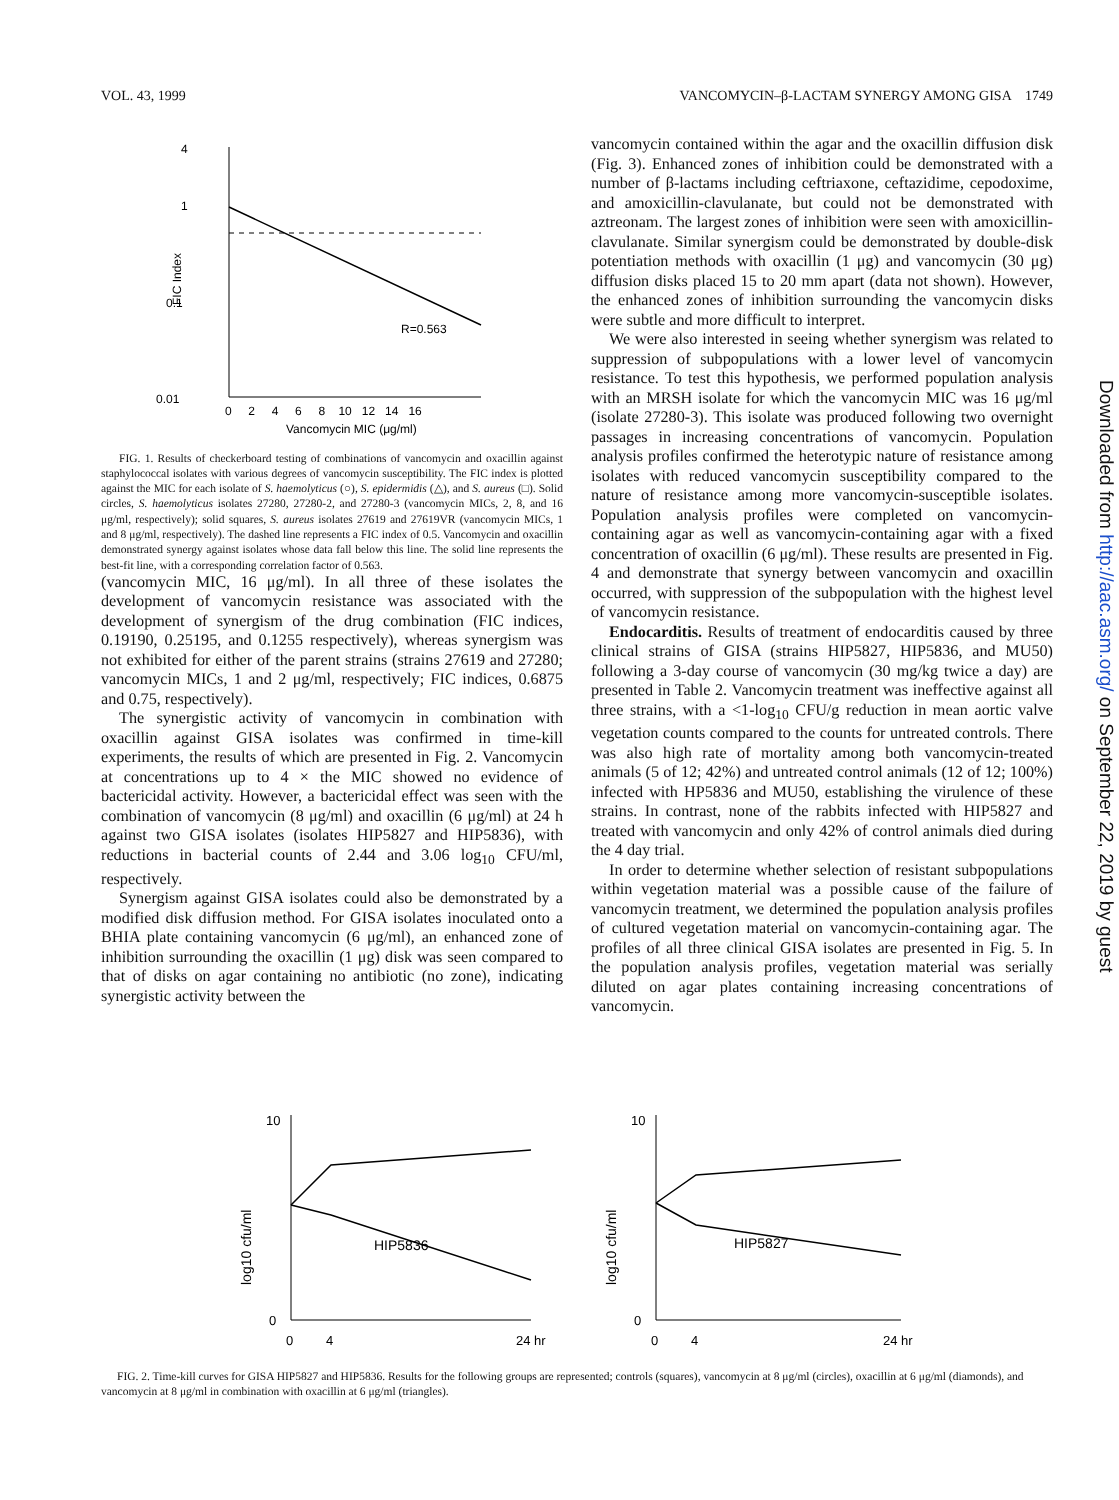VOL. 43, 1999 VANCOMYCIN–β-LACTAM SYNERGY AMONG GISA 1749
4
1
0.1
0.01
R=0.563
FIC Index
0 2 4 6 8 10 12 14 16
Vancomycin MIC (μg/ml)
FIG. 1. Results of checkerboard testing of combinations of vancomycin and oxacillin against staphylococcal isolates with various degrees of vancomycin susceptibility. The FIC index is plotted against the MIC for each isolate of S. haemolyticus (○), S. epidermidis (△), and S. aureus (□). Solid circles, S. haemolyticus isolates 27280, 27280-2, and 27280-3 (vancomycin MICs, 2, 8, and 16 μg/ml, respectively); solid squares, S. aureus isolates 27619 and 27619VR (vancomycin MICs, 1 and 8 μg/ml, respectively). The dashed line represents a FIC index of 0.5. Vancomycin and oxacillin demonstrated synergy against isolates whose data fall below this line. The solid line represents the best-fit line, with a corresponding correlation factor of 0.563.
(vancomycin MIC, 16 μg/ml). In all three of these isolates the development of vancomycin resistance was associated with the development of synergism of the drug combination (FIC indices, 0.19190, 0.25195, and 0.1255 respectively), whereas synergism was not exhibited for either of the parent strains (strains 27619 and 27280; vancomycin MICs, 1 and 2 μg/ml, respectively; FIC indices, 0.6875 and 0.75, respectively).
The synergistic activity of vancomycin in combination with oxacillin against GISA isolates was confirmed in time-kill experiments, the results of which are presented in Fig. 2. Vancomycin at concentrations up to 4 × the MIC showed no evidence of bactericidal activity. However, a bactericidal effect was seen with the combination of vancomycin (8 μg/ml) and oxacillin (6 μg/ml) at 24 h against two GISA isolates (isolates HIP5827 and HIP5836), with reductions in bacterial counts of 2.44 and 3.06 log<sub>10</sub> CFU/ml, respectively.
Synergism against GISA isolates could also be demonstrated by a modified disk diffusion method. For GISA isolates inoculated onto a BHIA plate containing vancomycin (6 μg/ml), an enhanced zone of inhibition surrounding the oxacillin (1 μg) disk was seen compared to that of disks on agar containing no antibiotic (no zone), indicating synergistic activity between the
vancomycin contained within the agar and the oxacillin diffusion disk (Fig. 3). Enhanced zones of inhibition could be demonstrated with a number of β-lactams including ceftriaxone, ceftazidime, cepodoxime, and amoxicillin-clavulanate, but could not be demonstrated with aztreonam. The largest zones of inhibition were seen with amoxicillin-clavulanate. Similar synergism could be demonstrated by double-disk potentiation methods with oxacillin (1 μg) and vancomycin (30 μg) diffusion disks placed 15 to 20 mm apart (data not shown). However, the enhanced zones of inhibition surrounding the vancomycin disks were subtle and more difficult to interpret.
We were also interested in seeing whether synergism was related to suppression of subpopulations with a lower level of vancomycin resistance. To test this hypothesis, we performed population analysis with an MRSH isolate for which the vancomycin MIC was 16 μg/ml (isolate 27280-3). This isolate was produced following two overnight passages in increasing concentrations of vancomycin. Population analysis profiles confirmed the heterotypic nature of resistance among isolates with reduced vancomycin susceptibility compared to the nature of resistance among more vancomycin-susceptible isolates. Population analysis profiles were completed on vancomycin-containing agar as well as vancomycin-containing agar with a fixed concentration of oxacillin (6 μg/ml). These results are presented in Fig. 4 and demonstrate that synergy between vancomycin and oxacillin occurred, with suppression of the subpopulation with the highest level of vancomycin resistance.
Endocarditis. Results of treatment of endocarditis caused by three clinical strains of GISA (strains HIP5827, HIP5836, and MU50) following a 3-day course of vancomycin (30 mg/kg twice a day) are presented in Table 2. Vancomycin treatment was ineffective against all three strains, with a <1-log<sub>10</sub> CFU/g reduction in mean aortic valve vegetation counts compared to the counts for untreated controls. There was also high rate of mortality among both vancomycin-treated animals (5 of 12; 42%) and untreated control animals (12 of 12; 100%) infected with HP5836 and MU50, establishing the virulence of these strains. In contrast, none of the rabbits infected with HIP5827 and treated with vancomycin and only 42% of control animals died during the 4 day trial.
In order to determine whether selection of resistant subpopulations within vegetation material was a possible cause of the failure of vancomycin treatment, we determined the population analysis profiles of cultured vegetation material on vancomycin-containing agar. The profiles of all three clinical GISA isolates are presented in Fig. 5. In the population analysis profiles, vegetation material was serially diluted on agar plates containing increasing concentrations of vancomycin.
log10 cfu/ml
10
0
HIP5836
0
4
24 hr
log10 cfu/ml
10
0
HIP5827
0
4
24 hr
FIG. 2. Time-kill curves for GISA HIP5827 and HIP5836. Results for the following groups are represented; controls (squares), vancomycin at 8 μg/ml (circles), oxacillin at 6 μg/ml (diamonds), and vancomycin at 8 μg/ml in combination with oxacillin at 6 μg/ml (triangles).
Downloaded from http://aac.asm.org/ on September 22, 2019 by guest